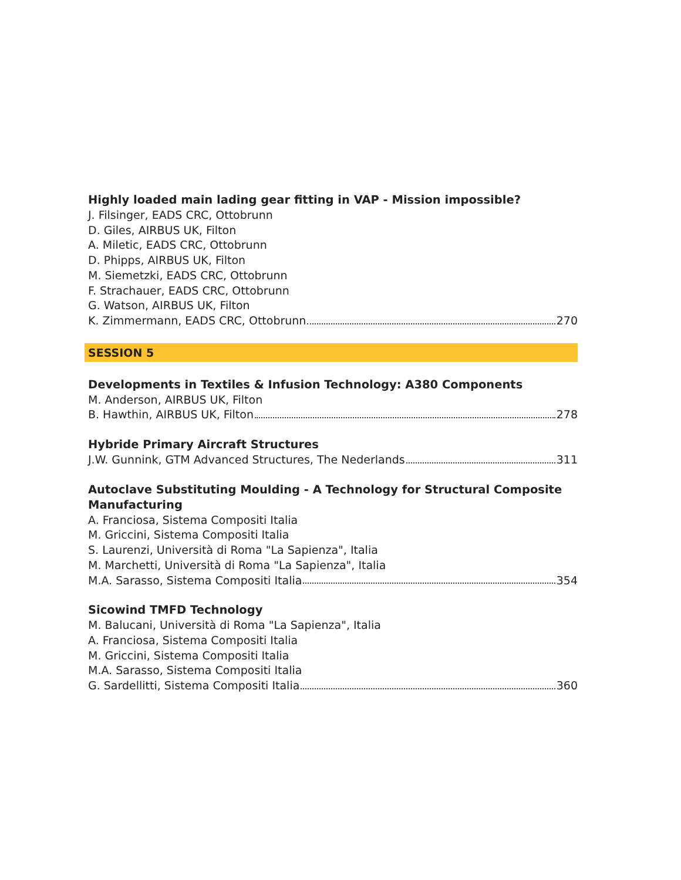Highly loaded main lading gear fitting in VAP - Mission impossible?
J. Filsinger, EADS CRC, Ottobrunn
D. Giles, AIRBUS UK, Filton
A. Miletic, EADS CRC, Ottobrunn
D. Phipps, AIRBUS UK, Filton
M. Siemetzki, EADS CRC, Ottobrunn
F. Strachauer, EADS CRC, Ottobrunn
G. Watson, AIRBUS UK, Filton
K. Zimmermann, EADS CRC, Ottobrunn 270
SESSION 5
Developments in Textiles & Infusion Technology: A380 Components
M. Anderson, AIRBUS UK, Filton
B. Hawthin, AIRBUS UK, Filton 278
Hybride Primary Aircraft Structures
J.W. Gunnink, GTM Advanced Structures, The Nederlands 311
Autoclave Substituting Moulding - A Technology for Structural Composite
Manufacturing
A. Franciosa, Sistema Compositi Italia
M. Griccini, Sistema Compositi Italia
S. Laurenzi, Università di Roma "La Sapienza", Italia
M. Marchetti, Università di Roma "La Sapienza", Italia
M.A. Sarasso, Sistema Compositi Italia 354
Sicowind TMFD Technology
M. Balucani, Università di Roma "La Sapienza", Italia
A. Franciosa, Sistema Compositi Italia
M. Griccini, Sistema Compositi Italia
M.A. Sarasso, Sistema Compositi Italia
G. Sardellitti, Sistema Compositi Italia 360